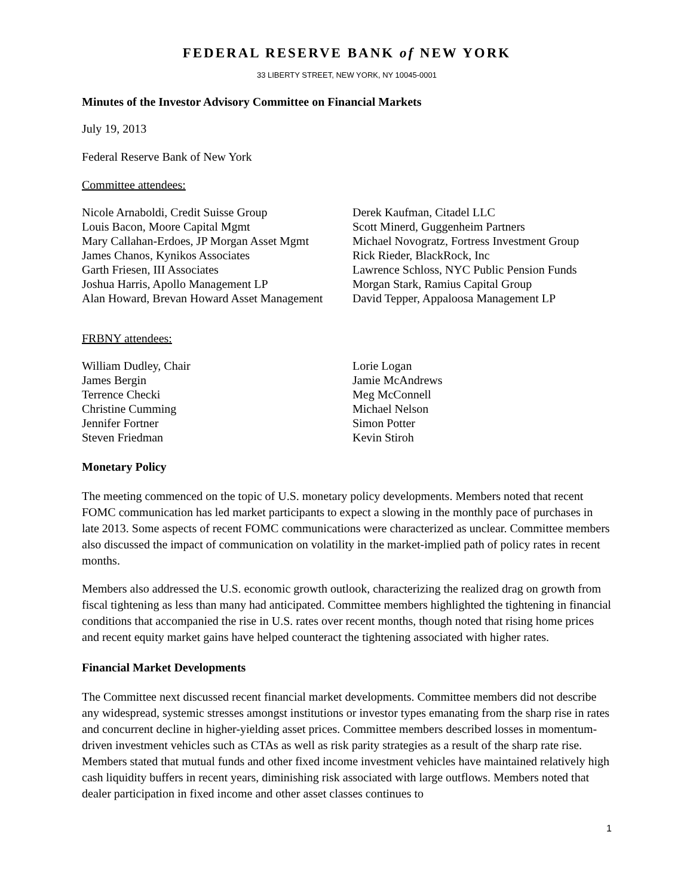FEDERAL RESERVE BANK of NEW YORK
33 LIBERTY STREET, NEW YORK, NY 10045-0001
Minutes of the Investor Advisory Committee on Financial Markets
July 19, 2013
Federal Reserve Bank of New York
Committee attendees:
Nicole Arnaboldi, Credit Suisse Group
Louis Bacon, Moore Capital Mgmt
Mary Callahan-Erdoes, JP Morgan Asset Mgmt
James Chanos, Kynikos Associates
Garth Friesen, III Associates
Joshua Harris, Apollo Management LP
Alan Howard, Brevan Howard Asset Management
Derek Kaufman, Citadel LLC
Scott Minerd, Guggenheim Partners
Michael Novogratz, Fortress Investment Group
Rick Rieder, BlackRock, Inc
Lawrence Schloss, NYC Public Pension Funds
Morgan Stark, Ramius Capital Group
David Tepper, Appaloosa Management LP
FRBNY attendees:
William Dudley, Chair
James Bergin
Terrence Checki
Christine Cumming
Jennifer Fortner
Steven Friedman
Lorie Logan
Jamie McAndrews
Meg McConnell
Michael Nelson
Simon Potter
Kevin Stiroh
Monetary Policy
The meeting commenced on the topic of U.S. monetary policy developments. Members noted that recent FOMC communication has led market participants to expect a slowing in the monthly pace of purchases in late 2013. Some aspects of recent FOMC communications were characterized as unclear. Committee members also discussed the impact of communication on volatility in the market-implied path of policy rates in recent months.
Members also addressed the U.S. economic growth outlook, characterizing the realized drag on growth from fiscal tightening as less than many had anticipated. Committee members highlighted the tightening in financial conditions that accompanied the rise in U.S. rates over recent months, though noted that rising home prices and recent equity market gains have helped counteract the tightening associated with higher rates.
Financial Market Developments
The Committee next discussed recent financial market developments. Committee members did not describe any widespread, systemic stresses amongst institutions or investor types emanating from the sharp rise in rates and concurrent decline in higher-yielding asset prices. Committee members described losses in momentum-driven investment vehicles such as CTAs as well as risk parity strategies as a result of the sharp rate rise. Members stated that mutual funds and other fixed income investment vehicles have maintained relatively high cash liquidity buffers in recent years, diminishing risk associated with large outflows. Members noted that dealer participation in fixed income and other asset classes continues to
1